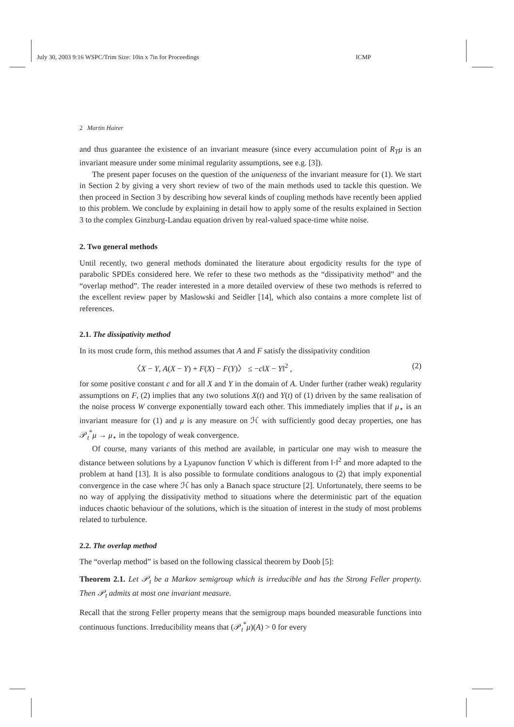July 30, 2003 9:16 WSPC/Trim Size: 10in x 7in for Proceedings ICMP
2 Martin Hairer
and thus guarantee the existence of an invariant measure (since every accumulation point of R<sub>T</sub>μ is an invariant measure under some minimal regularity assumptions, see e.g. [3]).
The present paper focuses on the question of the uniqueness of the invariant measure for (1). We start in Section 2 by giving a very short review of two of the main methods used to tackle this question. We then proceed in Section 3 by describing how several kinds of coupling methods have recently been applied to this problem. We conclude by explaining in detail how to apply some of the results explained in Section 3 to the complex Ginzburg-Landau equation driven by real-valued space-time white noise.
2. Two general methods
Until recently, two general methods dominated the literature about ergodicity results for the type of parabolic SPDEs considered here. We refer to these two methods as the “dissipativity method” and the “overlap method”. The reader interested in a more detailed overview of these two methods is referred to the excellent review paper by Maslowski and Seidler [14], which also contains a more complete list of references.
2.1. The dissipativity method
In its most crude form, this method assumes that A and F satisfy the dissipativity condition
〈X − Y, A(X − Y) + F(X) − F(Y)〉 ≤ −c‖X − Y‖<sup>2</sup> , (2)
for some positive constant c and for all X and Y in the domain of A. Under further (rather weak) regularity assumptions on F, (2) implies that any two solutions X(t) and Y(t) of (1) driven by the same realisation of the noise process W converge exponentially toward each other. This immediately implies that if μ<sub>⋆</sub> is an invariant measure for (1) and μ is any measure on ℋ with sufficiently good decay properties, one has 𝒫<sub>t</sub><sup>*</sup>μ → μ<sub>⋆</sub> in the topology of weak convergence.
Of course, many variants of this method are available, in particular one may wish to measure the distance between solutions by a Lyapunov function V which is different from ‖·‖<sup>2</sup> and more adapted to the problem at hand [13]. It is also possible to formulate conditions analogous to (2) that imply exponential convergence in the case where ℋ has only a Banach space structure [2]. Unfortunately, there seems to be no way of applying the dissipativity method to situations where the deterministic part of the equation induces chaotic behaviour of the solutions, which is the situation of interest in the study of most problems related to turbulence.
2.2. The overlap method
The “overlap method” is based on the following classical theorem by Doob [5]:
Theorem 2.1. Let 𝒫<sub>t</sub> be a Markov semigroup which is irreducible and has the Strong Feller property. Then 𝒫<sub>t</sub> admits at most one invariant measure.
Recall that the strong Feller property means that the semigroup maps bounded measurable functions into continuous functions. Irreducibility means that (𝒫<sub>t</sub><sup>*</sup>μ)(A) > 0 for every